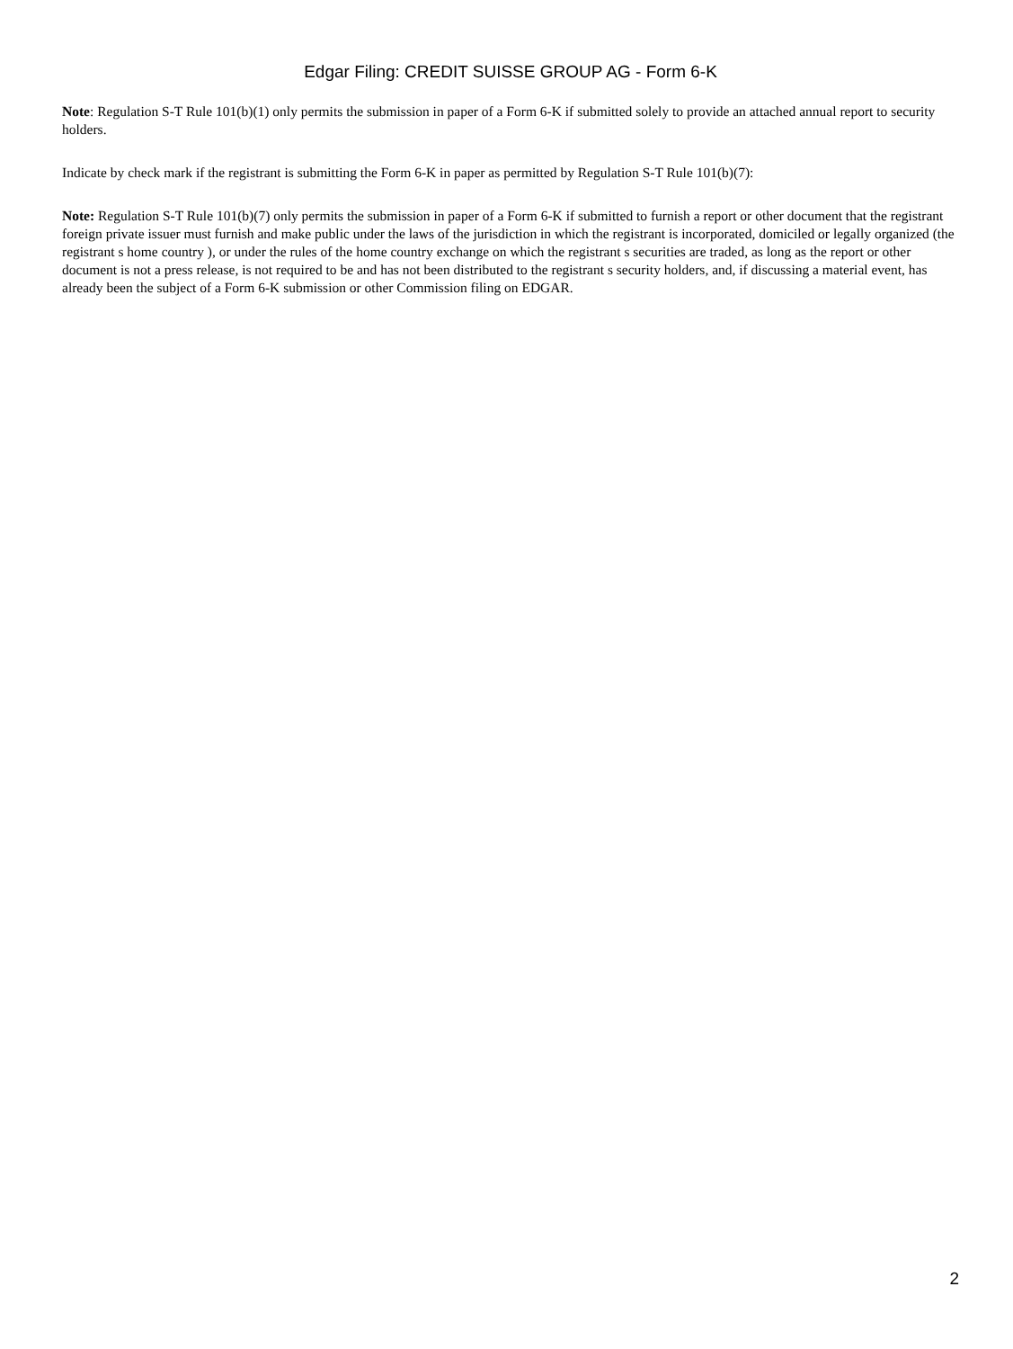Edgar Filing: CREDIT SUISSE GROUP AG - Form 6-K
Note: Regulation S-T Rule 101(b)(1) only permits the submission in paper of a Form 6-K if submitted solely to provide an attached annual report to security holders.
Indicate by check mark if the registrant is submitting the Form 6-K in paper as permitted by Regulation S-T Rule 101(b)(7):
Note: Regulation S-T Rule 101(b)(7) only permits the submission in paper of a Form 6-K if submitted to furnish a report or other document that the registrant foreign private issuer must furnish and make public under the laws of the jurisdiction in which the registrant is incorporated, domiciled or legally organized (the registrant s home country ), or under the rules of the home country exchange on which the registrant s securities are traded, as long as the report or other document is not a press release, is not required to be and has not been distributed to the registrant s security holders, and, if discussing a material event, has already been the subject of a Form 6-K submission or other Commission filing on EDGAR.
2